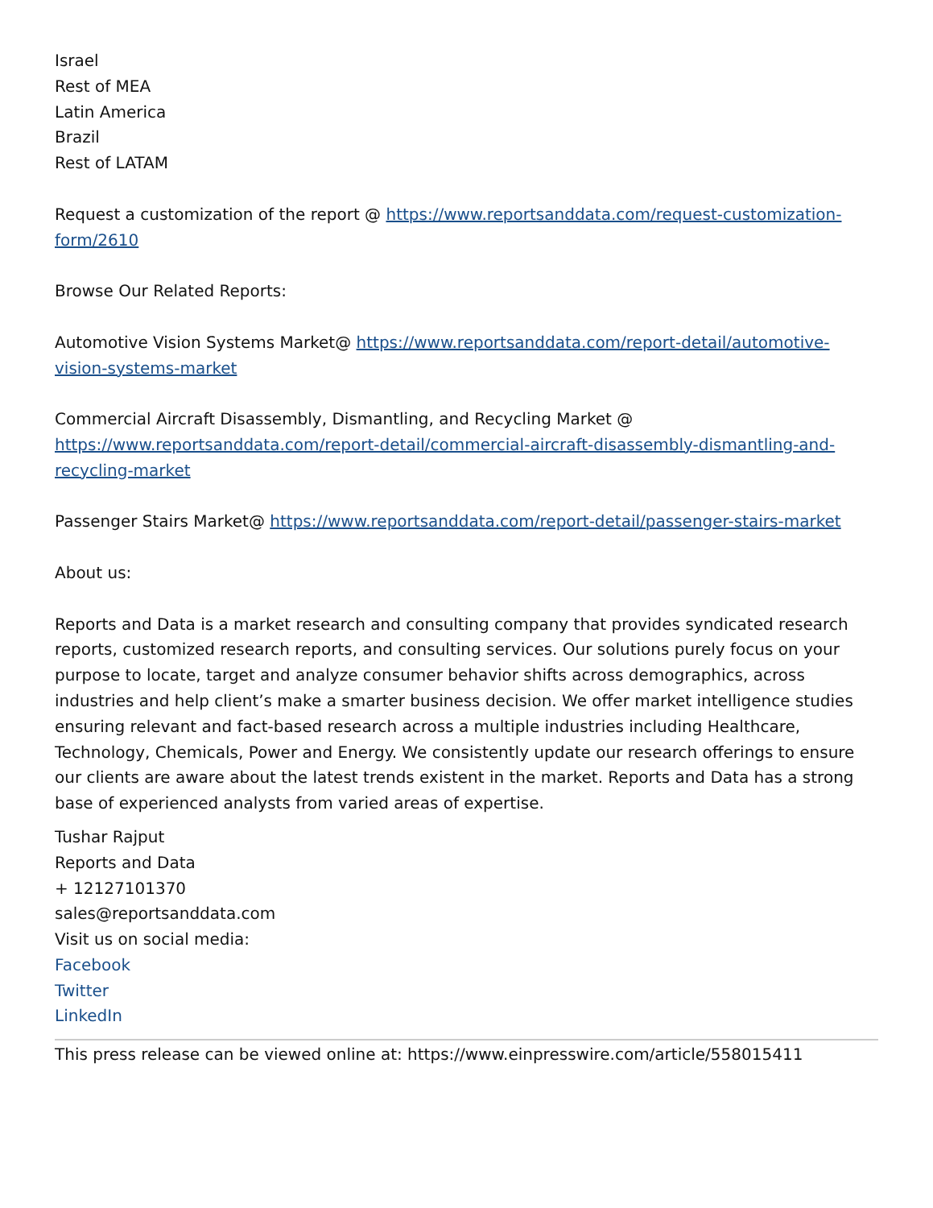Israel
Rest of MEA
Latin America
Brazil
Rest of LATAM
Request a customization of the report @ https://www.reportsanddata.com/request-customization-form/2610
Browse Our Related Reports:
Automotive Vision Systems Market@ https://www.reportsanddata.com/report-detail/automotive-vision-systems-market
Commercial Aircraft Disassembly, Dismantling, and Recycling Market @ https://www.reportsanddata.com/report-detail/commercial-aircraft-disassembly-dismantling-and-recycling-market
Passenger Stairs Market@ https://www.reportsanddata.com/report-detail/passenger-stairs-market
About us:
Reports and Data is a market research and consulting company that provides syndicated research reports, customized research reports, and consulting services. Our solutions purely focus on your purpose to locate, target and analyze consumer behavior shifts across demographics, across industries and help client’s make a smarter business decision. We offer market intelligence studies ensuring relevant and fact-based research across a multiple industries including Healthcare, Technology, Chemicals, Power and Energy. We consistently update our research offerings to ensure our clients are aware about the latest trends existent in the market. Reports and Data has a strong base of experienced analysts from varied areas of expertise.
Tushar Rajput
Reports and Data
+ 12127101370
sales@reportsanddata.com
Visit us on social media:
Facebook
Twitter
LinkedIn
This press release can be viewed online at: https://www.einpresswire.com/article/558015411